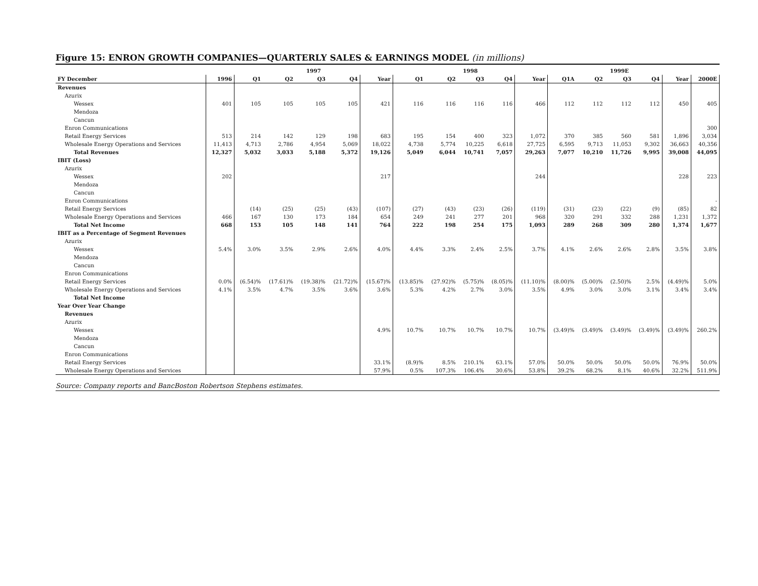Figure 15: ENRON GROWTH COMPANIES—QUARTERLY SALES & EARNINGS MODEL (in millions)
| | | 1997 | | | | | 1998 | | | | | 1999E | | | | | |
| --- | --- | --- | --- | --- | --- | --- | --- | --- | --- | --- | --- | --- | --- | --- | --- | --- | --- |
| FY December | 1996 | Q1 | Q2 | Q3 | Q4 | Year | Q1 | Q2 | Q3 | Q4 | Year | Q1A | Q2 | Q3 | Q4 | Year | 2000E |
| Revenues | | | | | | | | | | | | | | | | | |
| Azurix | | | | | | | | | | | | | | | | | |
| Wessex | 401 | 105 | 105 | 105 | 105 | 421 | 116 | 116 | 116 | 116 | 466 | 112 | 112 | 112 | 112 | 450 | 405 |
| Mendoza | | | | | | | | | | | | | | | | | |
| Cancun | | | | | | | | | | | | | | | | | |
| Enron Communications | | | | | | | | | | | | | | | | | 300 |
| Retail Energy Services | 513 | 214 | 142 | 129 | 198 | 683 | 195 | 154 | 400 | 323 | 1,072 | 370 | 385 | 560 | 581 | 1,896 | 3,034 |
| Wholesale Energy Operations and Services | 11,413 | 4,713 | 2,786 | 4,954 | 5,069 | 18,022 | 4,738 | 5,774 | 10,225 | 6,618 | 27,725 | 6,595 | 9,713 | 11,053 | 9,302 | 36,663 | 40,356 |
| Total Revenues | 12,327 | 5,032 | 3,033 | 5,188 | 5,372 | 19,126 | 5,049 | 6,044 | 10,741 | 7,057 | 29,263 | 7,077 | 10,210 | 11,726 | 9,995 | 39,008 | 44,095 |
| IBIT (Loss) | | | | | | | | | | | | | | | | | |
| Azurix | | | | | | | | | | | | | | | | | |
| Wessex | 202 | | | | | 217 | | | | | 244 | | | | | 228 | 223 |
| Mendoza | | | | | | | | | | | | | | | | | |
| Cancun | | | | | | | | | | | | | | | | | |
| Enron Communications | | | | | | | | | | | | | | | | | - |
| Retail Energy Services | | (14) | (25) | (25) | (43) | (107) | (27) | (43) | (23) | (26) | (119) | (31) | (23) | (22) | (9) | (85) | 82 |
| Wholesale Energy Operations and Services | 466 | 167 | 130 | 173 | 184 | 654 | 249 | 241 | 277 | 201 | 968 | 320 | 291 | 332 | 288 | 1,231 | 1,372 |
| Total Net Income | 668 | 153 | 105 | 148 | 141 | 764 | 222 | 198 | 254 | 175 | 1,093 | 289 | 268 | 309 | 280 | 1,374 | 1,677 |
| IBIT as a Percentage of Segment Revenues | | | | | | | | | | | | | | | | | |
| Azurix | | | | | | | | | | | | | | | | | |
| Wessex | 5.4% | 3.0% | 3.5% | 2.9% | 2.6% | 4.0% | 4.4% | 3.3% | 2.4% | 2.5% | 3.7% | 4.1% | 2.6% | 2.6% | 2.8% | 3.5% | 3.8% |
| Mendoza | | | | | | | | | | | | | | | | | |
| Cancun | | | | | | | | | | | | | | | | | |
| Enron Communications | | | | | | | | | | | | | | | | | |
| Retail Energy Services | 0.0% | (6.54)% | (17.61)% | (19.38)% | (21.72)% | (15.67)% | (13.85)% | (27.92)% | (5.75)% | (8.05)% | (11.10)% | (8.00)% | (5.00)% | (2.50)% | 2.5% | (4.49)% | 5.0% |
| Wholesale Energy Operations and Services | 4.1% | 3.5% | 4.7% | 3.5% | 3.6% | 3.6% | 5.3% | 4.2% | 2.7% | 3.0% | 3.5% | 4.9% | 3.0% | 3.0% | 3.1% | 3.4% | 3.4% |
| Total Net Income | | | | | | | | | | | | | | | | | |
| Year Over Year Change | | | | | | | | | | | | | | | | | |
| Revenues | | | | | | | | | | | | | | | | | |
| Azurix | | | | | | | | | | | | | | | | | |
| Wessex | | | | | | 4.9% | 10.7% | 10.7% | 10.7% | 10.7% | 10.7% | (3.49)% | (3.49)% | (3.49)% | (3.49)% | (3.49)% | 260.2% |
| Mendoza | | | | | | | | | | | | | | | | | |
| Cancun | | | | | | | | | | | | | | | | | |
| Enron Communications | | | | | | | | | | | | | | | | | |
| Retail Energy Services | | | | | | 33.1% | (8.9)% | 8.5% | 210.1% | 63.1% | 57.0% | 50.0% | 50.0% | 50.0% | 50.0% | 76.9% | 50.0% |
| Wholesale Energy Operations and Services | | | | | | 57.9% | 0.5% | 107.3% | 106.4% | 30.6% | 53.8% | 39.2% | 68.2% | 8.1% | 40.6% | 32.2% | 511.9% |
Source: Company reports and BancBoston Robertson Stephens estimates.